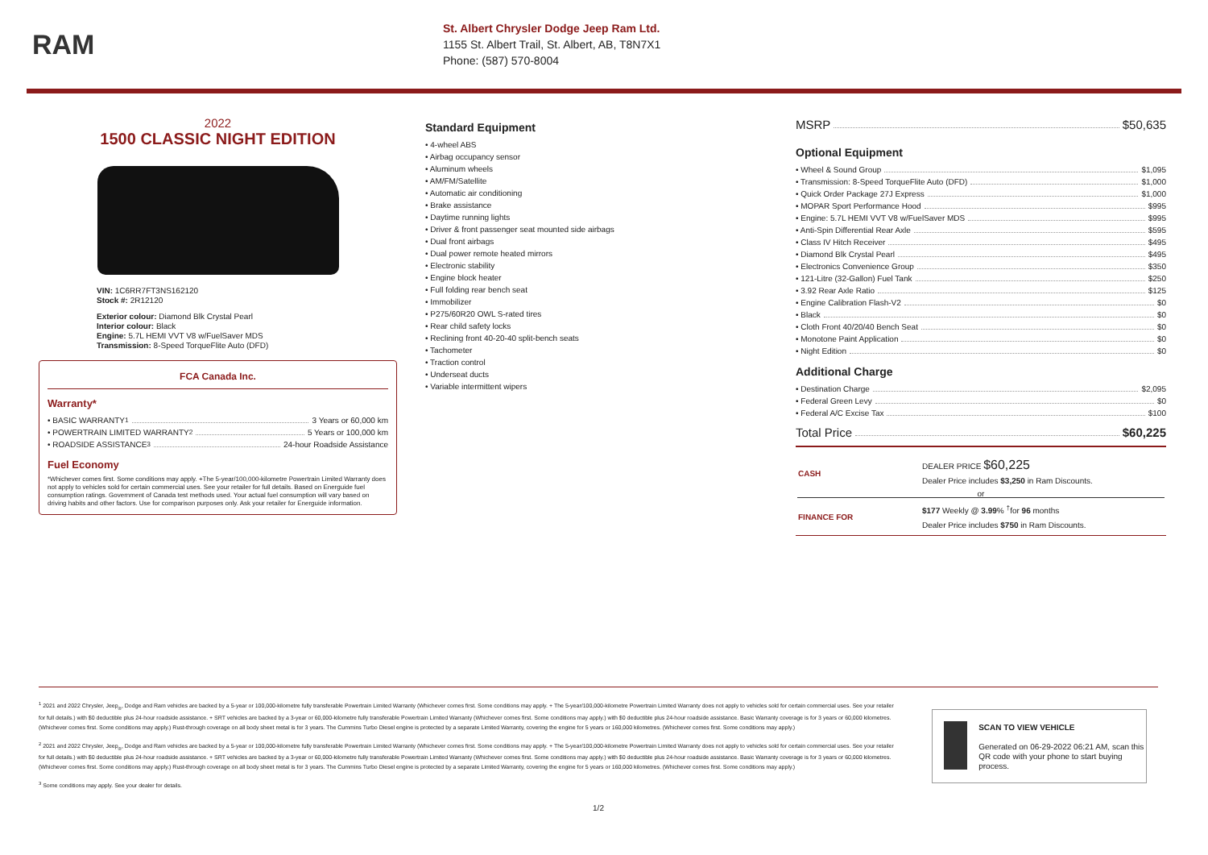RAM
St. Albert Chrysler Dodge Jeep Ram Ltd.
1155 St. Albert Trail, St. Albert, AB, T8N7X1
Phone: (587) 570-8004
2022
1500 CLASSIC NIGHT EDITION
VIN: 1C6RR7FT3NS162120
Stock #: 2R12120
Exterior colour: Diamond Blk Crystal Pearl
Interior colour: Black
Engine: 5.7L HEMI VVT V8 w/FuelSaver MDS
Transmission: 8-Speed TorqueFlite Auto (DFD)
FCA Canada Inc.
Warranty*
• BASIC WARRANTY <sup>1</sup> 3 Years or 60,000 km
• POWERTRAIN LIMITED WARRANTY <sup>2</sup> 5 Years or 100,000 km
• ROADSIDE ASSISTANCE <sup>3</sup> 24-hour Roadside Assistance
Fuel Economy
*Whichever comes first. Some conditions may apply. +The 5-year/100,000-kilometre Powertrain Limited Warranty does not apply to vehicles sold for certain commercial uses. See your retailer for full details. Based on Energuide fuel consumption ratings. Government of Canada test methods used. Your actual fuel consumption will vary based on driving habits and other factors. Use for comparison purposes only. Ask your retailer for Energuide information.
Standard Equipment
• 4-wheel ABS
• Airbag occupancy sensor
• Aluminum wheels
• AM/FM/Satellite
• Automatic air conditioning
• Brake assistance
• Daytime running lights
• Driver & front passenger seat mounted side airbags
• Dual front airbags
• Dual power remote heated mirrors
• Electronic stability
• Engine block heater
• Full folding rear bench seat
• Immobilizer
• P275/60R20 OWL S-rated tires
• Rear child safety locks
• Reclining front 40-20-40 split-bench seats
• Tachometer
• Traction control
• Underseat ducts
• Variable intermittent wipers
MSRP $50,635
Optional Equipment
• Wheel & Sound Group $1,095
• Transmission: 8-Speed TorqueFlite Auto (DFD) $1,000
• Quick Order Package 27J Express $1,000
• MOPAR Sport Performance Hood $995
• Engine: 5.7L HEMI VVT V8 w/FuelSaver MDS $995
• Anti-Spin Differential Rear Axle $595
• Class IV Hitch Receiver $495
• Diamond Blk Crystal Pearl $495
• Electronics Convenience Group $350
• 121-Litre (32-Gallon) Fuel Tank $250
• 3.92 Rear Axle Ratio $125
• Engine Calibration Flash-V2 $0
• Black $0
• Cloth Front 40/20/40 Bench Seat $0
• Monotone Paint Application $0
• Night Edition $0
Additional Charge
• Destination Charge $2,095
• Federal Green Levy $0
• Federal A/C Excise Tax $100
Total Price $60,225
| CASH | DEALER PRICE $60,225 Dealer Price includes $3,250 in Ram Discounts. |
| or | |
| FINANCE FOR | $177 Weekly @ 3.99 % <sup>†</sup>for 96 months Dealer Price includes $750 in Ram Discounts. |
<sup>1</sup> 2021 and 2022 Chrysler, Jeep<sub>®</sub>, Dodge and Ram vehicles are backed by a 5-year or 100,000-kilometre fully transferable Powertrain Limited Warranty (Whichever comes first. Some conditions may apply. + The 5-year/100,000-kilometre Powertrain Limited Warranty does not apply to vehicles sold for certain commercial uses. See your retailer for full details.) with $0 deductible plus 24-hour roadside assistance. + SRT vehicles are backed by a 3-year or 60,000-kilometre fully transferable Powertrain Limited Warranty (Whichever comes first. Some conditions may apply.) with $0 deductible plus 24-hour roadside assistance. Basic Warranty coverage is for 3 years or 60,000 kilometres. (Whichever comes first. Some conditions may apply.) Rust-through coverage on all body sheet metal is for 3 years. The Cummins Turbo Diesel engine is protected by a separate Limited Warranty, covering the engine for 5 years or 160,000 kilometres. (Whichever comes first. Some conditions may apply.)
<sup>2</sup> 2021 and 2022 Chrysler, Jeep<sub>®</sub>, Dodge and Ram vehicles are backed by a 5-year or 100,000-kilometre fully transferable Powertrain Limited Warranty (Whichever comes first. Some conditions may apply. + The 5-year/100,000-kilometre Powertrain Limited Warranty does not apply to vehicles sold for certain commercial uses. See your retailer for full details.) with $0 deductible plus 24-hour roadside assistance. + SRT vehicles are backed by a 3-year or 60,000-kilometre fully transferable Powertrain Limited Warranty (Whichever comes first. Some conditions may apply.) with $0 deductible plus 24-hour roadside assistance. Basic Warranty coverage is for 3 years or 60,000 kilometres. (Whichever comes first. Some conditions may apply.) Rust-through coverage on all body sheet metal is for 3 years. The Cummins Turbo Diesel engine is protected by a separate Limited Warranty, covering the engine for 5 years or 160,000 kilometres. (Whichever comes first. Some conditions may apply.)
<sup>3</sup> Some conditions may apply. See your dealer for details.
1/2
SCAN TO VIEW VEHICLE
Generated on 06-29-2022 06:21 AM, scan this QR code with your phone to start buying process.